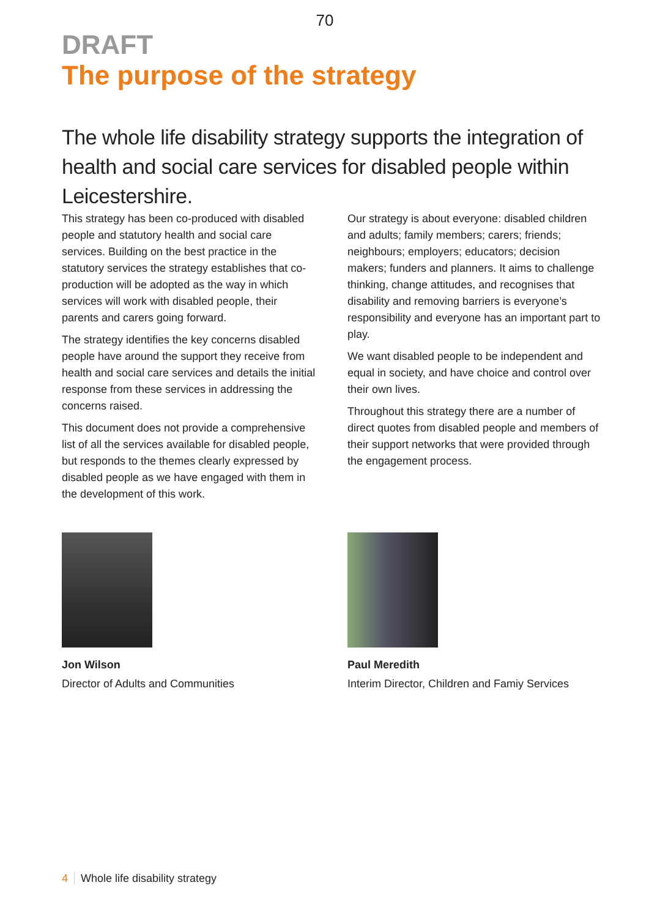70
DRAFT
The purpose of the strategy
The whole life disability strategy supports the integration of health and social care services for disabled people within Leicestershire.
This strategy has been co-produced with disabled people and statutory health and social care services. Building on the best practice in the statutory services the strategy establishes that co-production will be adopted as the way in which services will work with disabled people, their parents and carers going forward.
The strategy identifies the key concerns disabled people have around the support they receive from health and social care services and details the initial response from these services in addressing the concerns raised.
This document does not provide a comprehensive list of all the services available for disabled people, but responds to the themes clearly expressed by disabled people as we have engaged with them in the development of this work.
Our strategy is about everyone: disabled children and adults; family members; carers; friends; neighbours; employers; educators; decision makers; funders and planners. It aims to challenge thinking, change attitudes, and recognises that disability and removing barriers is everyone’s responsibility and everyone has an important part to play.
We want disabled people to be independent and equal in society, and have choice and control over their own lives.
Throughout this strategy there are a number of direct quotes from disabled people and members of their support networks that were provided through the engagement process.
Jon Wilson
Director of Adults and Communities
Paul Meredith
Interim Director, Children and Famiy Services
4 Whole life disability strategy